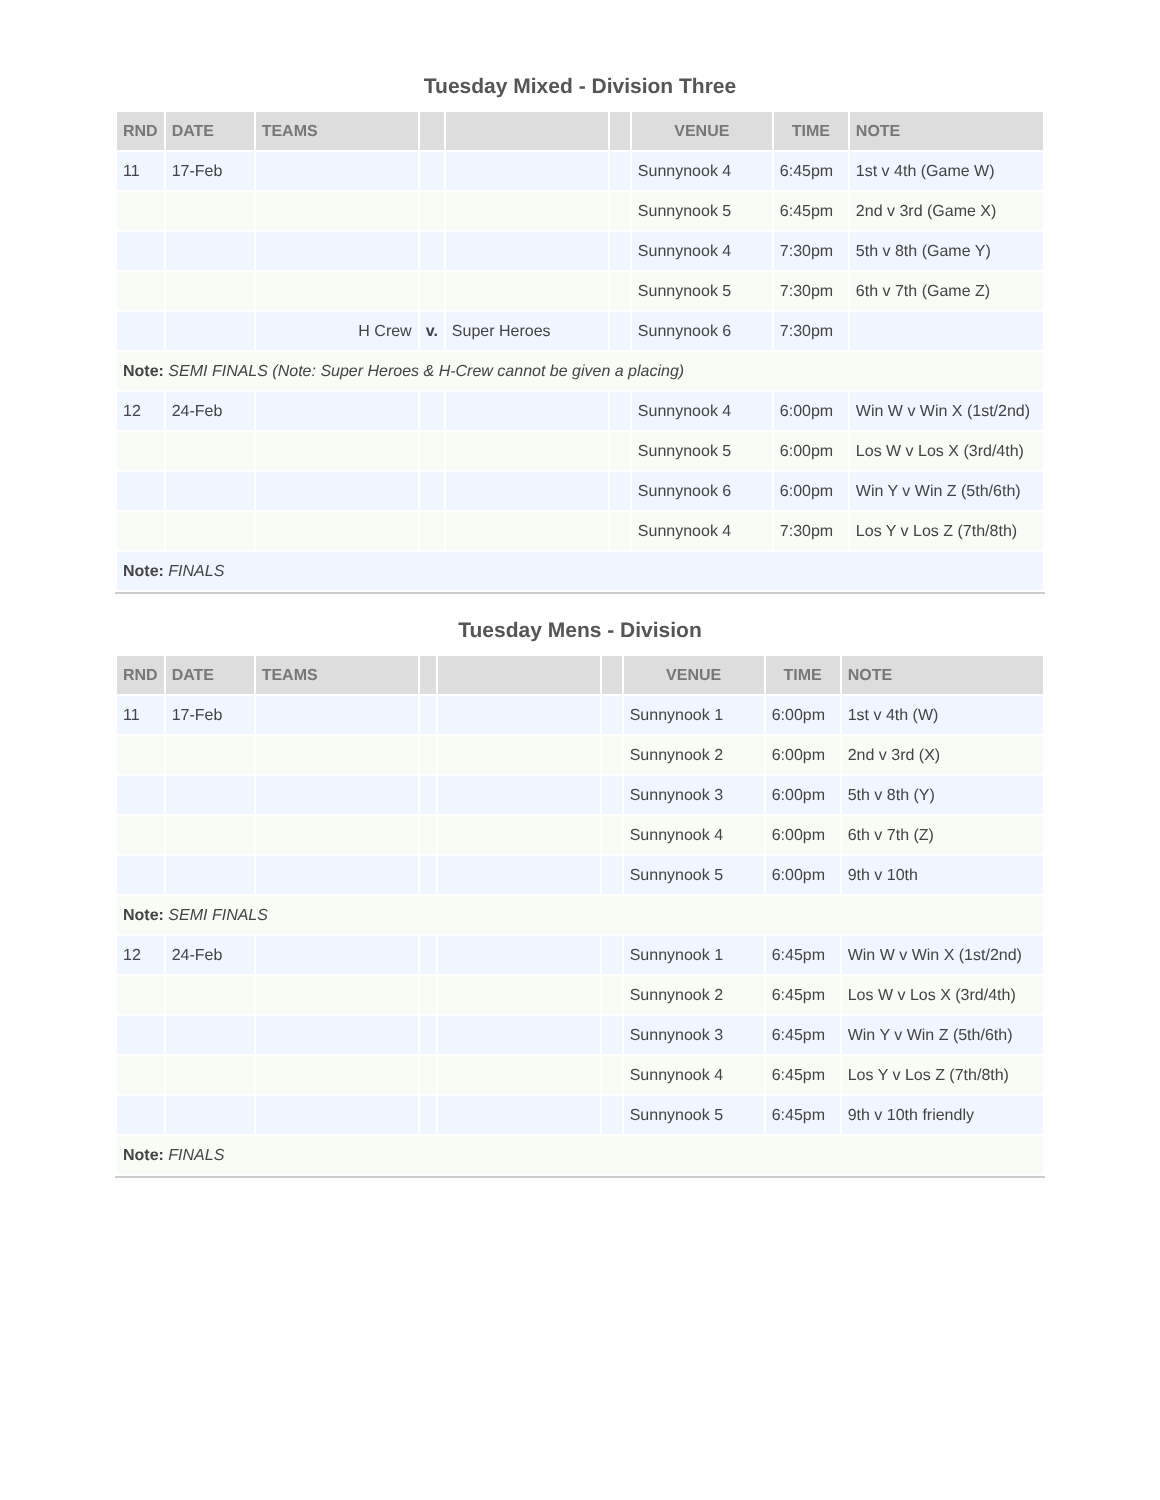Tuesday Mixed - Division Three
| RND | DATE | TEAMS | | | | VENUE | TIME | NOTE |
| --- | --- | --- | --- | --- | --- | --- | --- | --- |
| 11 | 17-Feb | | | | | Sunnynook 4 | 6:45pm | 1st v 4th (Game W) |
| | | | | | | Sunnynook 5 | 6:45pm | 2nd v 3rd (Game X) |
| | | | | | | Sunnynook 4 | 7:30pm | 5th v 8th (Game Y) |
| | | | | | | Sunnynook 5 | 7:30pm | 6th v 7th (Game Z) |
| | | H Crew | v. | Super Heroes | | Sunnynook 6 | 7:30pm | |
| Note: SEMI FINALS (Note: Super Heroes & H-Crew cannot be given a placing) | | | | | | | | |
| 12 | 24-Feb | | | | | Sunnynook 4 | 6:00pm | Win W v Win X (1st/2nd) |
| | | | | | | Sunnynook 5 | 6:00pm | Los W v Los X (3rd/4th) |
| | | | | | | Sunnynook 6 | 6:00pm | Win Y v Win Z (5th/6th) |
| | | | | | | Sunnynook 4 | 7:30pm | Los Y v Los Z (7th/8th) |
| Note: FINALS | | | | | | | | |
Tuesday Mens - Division
| RND | DATE | TEAMS | | | | VENUE | TIME | NOTE |
| --- | --- | --- | --- | --- | --- | --- | --- | --- |
| 11 | 17-Feb | | | | | Sunnynook 1 | 6:00pm | 1st v 4th (W) |
| | | | | | | Sunnynook 2 | 6:00pm | 2nd v 3rd (X) |
| | | | | | | Sunnynook 3 | 6:00pm | 5th v 8th (Y) |
| | | | | | | Sunnynook 4 | 6:00pm | 6th v 7th (Z) |
| | | | | | | Sunnynook 5 | 6:00pm | 9th v 10th |
| Note: SEMI FINALS | | | | | | | | |
| 12 | 24-Feb | | | | | Sunnynook 1 | 6:45pm | Win W v Win X (1st/2nd) |
| | | | | | | Sunnynook 2 | 6:45pm | Los W v Los X (3rd/4th) |
| | | | | | | Sunnynook 3 | 6:45pm | Win Y v Win Z (5th/6th) |
| | | | | | | Sunnynook 4 | 6:45pm | Los Y v Los Z (7th/8th) |
| | | | | | | Sunnynook 5 | 6:45pm | 9th v 10th friendly |
| Note: FINALS | | | | | | | | |